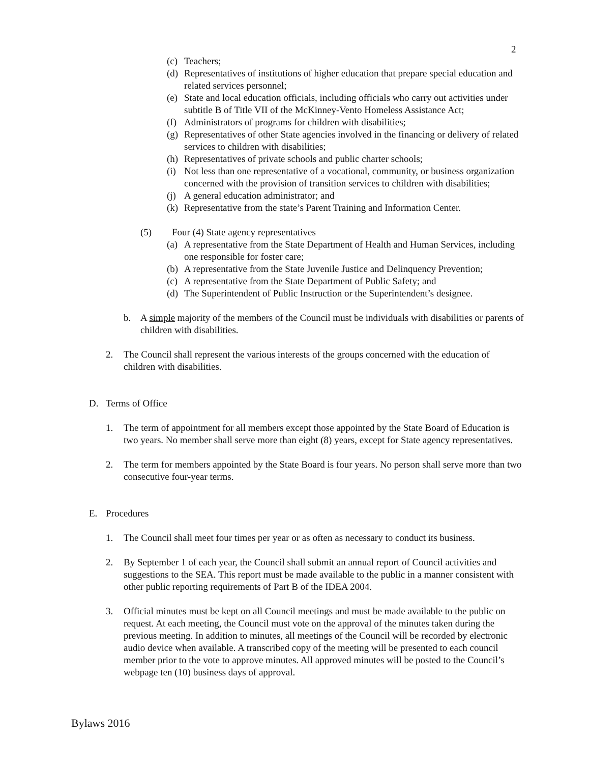2
(c) Teachers;
(d) Representatives of institutions of higher education that prepare special education and related services personnel;
(e) State and local education officials, including officials who carry out activities under subtitle B of Title VII of the McKinney-Vento Homeless Assistance Act;
(f) Administrators of programs for children with disabilities;
(g) Representatives of other State agencies involved in the financing or delivery of related services to children with disabilities;
(h) Representatives of private schools and public charter schools;
(i) Not less than one representative of a vocational, community, or business organization concerned with the provision of transition services to children with disabilities;
(j) A general education administrator; and
(k) Representative from the state’s Parent Training and Information Center.
(5) Four (4) State agency representatives
(a) A representative from the State Department of Health and Human Services, including one responsible for foster care;
(b) A representative from the State Juvenile Justice and Delinquency Prevention;
(c) A representative from the State Department of Public Safety; and
(d) The Superintendent of Public Instruction or the Superintendent’s designee.
b. A simple majority of the members of the Council must be individuals with disabilities or parents of children with disabilities.
2. The Council shall represent the various interests of the groups concerned with the education of children with disabilities.
D. Terms of Office
1. The term of appointment for all members except those appointed by the State Board of Education is two years. No member shall serve more than eight (8) years, except for State agency representatives.
2. The term for members appointed by the State Board is four years. No person shall serve more than two consecutive four-year terms.
E. Procedures
1. The Council shall meet four times per year or as often as necessary to conduct its business.
2. By September 1 of each year, the Council shall submit an annual report of Council activities and suggestions to the SEA. This report must be made available to the public in a manner consistent with other public reporting requirements of Part B of the IDEA 2004.
3. Official minutes must be kept on all Council meetings and must be made available to the public on request. At each meeting, the Council must vote on the approval of the minutes taken during the previous meeting. In addition to minutes, all meetings of the Council will be recorded by electronic audio device when available. A transcribed copy of the meeting will be presented to each council member prior to the vote to approve minutes. All approved minutes will be posted to the Council’s webpage ten (10) business days of approval.
Bylaws 2016